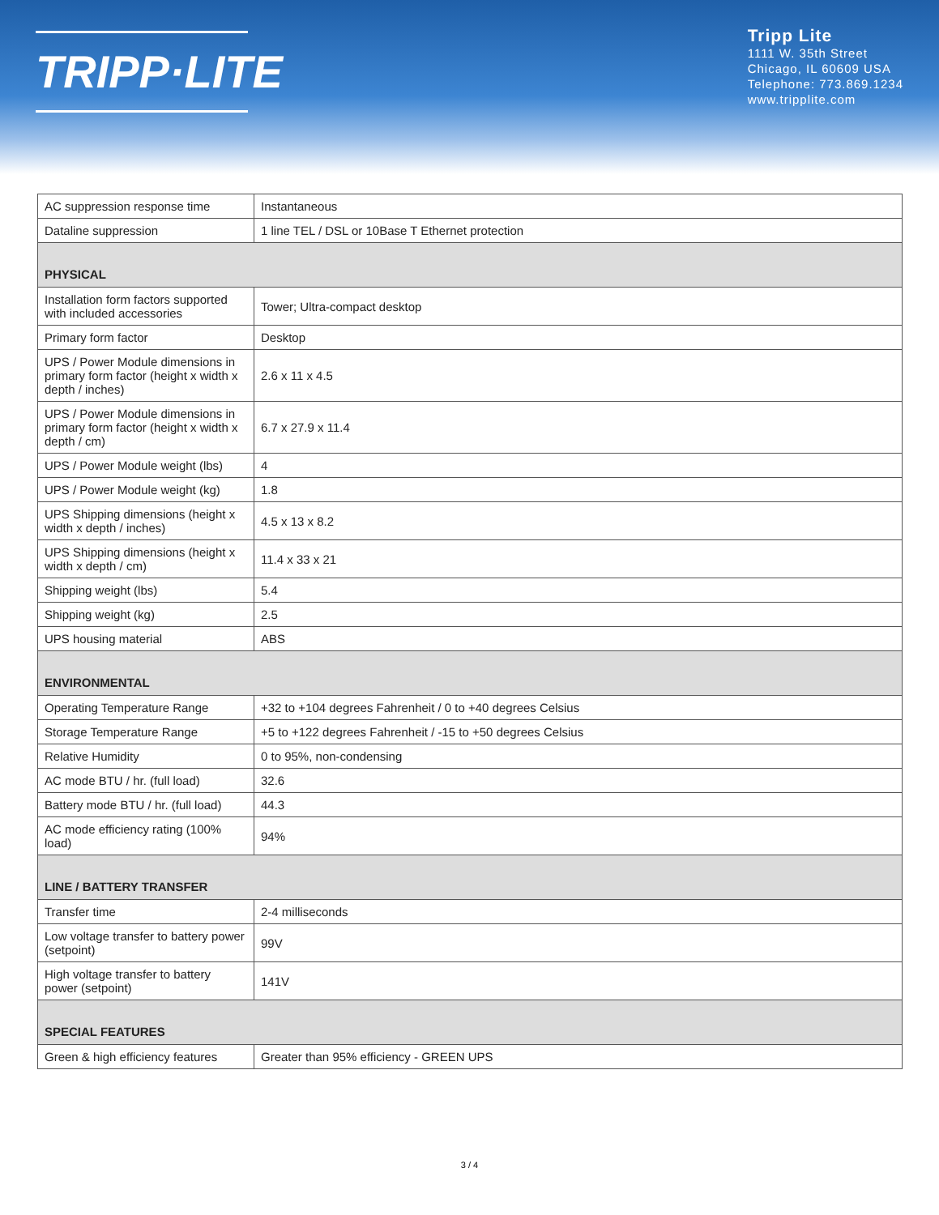TRIPP·LITE
Tripp Lite
1111 W. 35th Street
Chicago, IL 60609 USA
Telephone: 773.869.1234
www.tripplite.com
| AC suppression response time | Instantaneous |
| Dataline suppression | 1 line TEL / DSL or 10Base T Ethernet protection |
| PHYSICAL | |
| Installation form factors supported with included accessories | Tower; Ultra-compact desktop |
| Primary form factor | Desktop |
| UPS / Power Module dimensions in primary form factor (height x width x depth / inches) | 2.6 x 11 x 4.5 |
| UPS / Power Module dimensions in primary form factor (height x width x depth / cm) | 6.7 x 27.9 x 11.4 |
| UPS / Power Module weight (lbs) | 4 |
| UPS / Power Module weight (kg) | 1.8 |
| UPS Shipping dimensions (height x width x depth / inches) | 4.5 x 13 x 8.2 |
| UPS Shipping dimensions (height x width x depth / cm) | 11.4 x 33 x 21 |
| Shipping weight (lbs) | 5.4 |
| Shipping weight (kg) | 2.5 |
| UPS housing material | ABS |
| ENVIRONMENTAL | |
| Operating Temperature Range | +32 to +104 degrees Fahrenheit / 0 to +40 degrees Celsius |
| Storage Temperature Range | +5 to +122 degrees Fahrenheit / -15 to +50 degrees Celsius |
| Relative Humidity | 0 to 95%, non-condensing |
| AC mode BTU / hr. (full load) | 32.6 |
| Battery mode BTU / hr. (full load) | 44.3 |
| AC mode efficiency rating (100% load) | 94% |
| LINE / BATTERY TRANSFER | |
| Transfer time | 2-4 milliseconds |
| Low voltage transfer to battery power (setpoint) | 99V |
| High voltage transfer to battery power (setpoint) | 141V |
| SPECIAL FEATURES | |
| Green & high efficiency features | Greater than 95% efficiency - GREEN UPS |
3 / 4